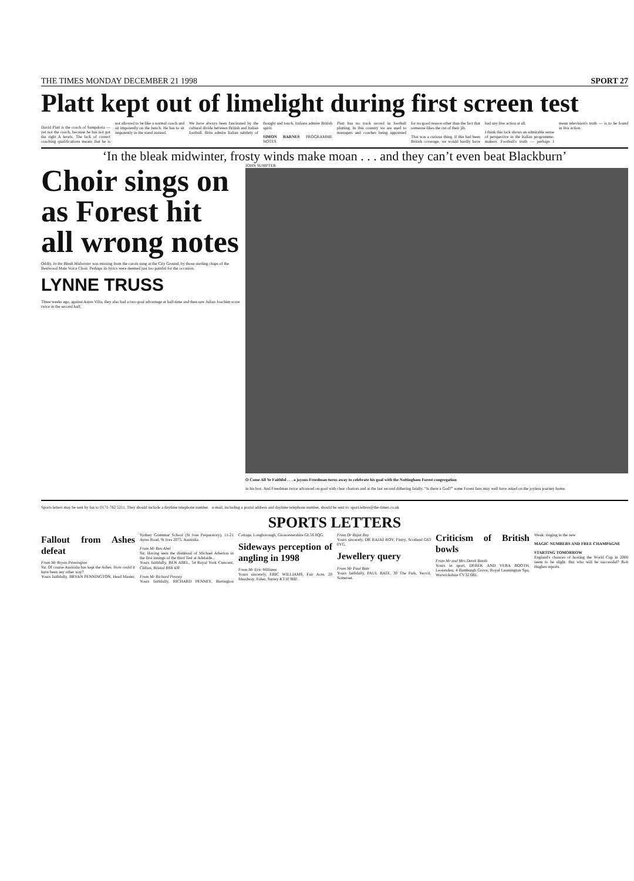THE TIMES MONDAY DECEMBER 21 1998 SPORT 27
Platt kept out of limelight during first screen test
David Platt is the coach of Sampdoria — yet not the coach, because he has not got the right A levels. The lack of correct coaching qualifications means that he is not allowed to be like a normal coach and sit impotently on the bench. He has to sit impotently in the stand instead.
We have always been fascinated by the cultural divide between British and Italian football. Brits admire Italian subtlety of thought and touch, Italians admire British spirit.
SIMON BARNES PROGRAMME NOTES
Platt has no track record in football plotting. In this country we are used to managers and coaches being appointed for no good reason other than the fact that someone likes the cut of their jib.
That was a curious thing. If this had been British coverage, we would hardly have had any live action at all.
I think this lack shows an admirable sense of perspective in the Italian programme-makers. Football's truth — perhaps I mean television's truth — is to be found in live action.
‘In the bleak midwinter, frosty winds make moan . . . and they can’t even beat Blackburn’
Choir sings on as Forest hit all wrong notes
Oddly, In the Bleak Midwinter was missing from the carols sung at the City Ground, by those sterling chaps of the Bestwood Male Voice Choir. Perhaps its lyrics were deemed just too painful for the occasion.
LYNNE TRUSS
Three weeks ago, against Aston Villa, they also had a two-goal advantage at half-time and then saw Julian Joachim score twice in the second half.
JOHN SUMPTER
O Come All Ye Faithful . . . a joyous Freedman turns away to celebrate his goal with the Nottingham Forest congregation
in his box. And Freedman twice advanced on goal with clear chances and at the last second dithering fatally. “Is there a God?” some Forest fans may well have asked on the joyless journey home.
Sports letters may be sent by fax to 0171-782 5211. They should include a daytime telephone number. e-mail, including a postal address and daytime telephone number, should be sent to: sport.letters@the-times.co.uk
SPORTS LETTERS
Fallout from Ashes defeat
From Mr Bryan Pennington
Sir, Of course Australia has kept the Ashes. How could it have been any other way?
Yours faithfully, BRYAN PENNINGTON, Head Master, Sydney Grammar School (St Ives Preparatory), 11-21 Ayres Road, St Ives 2075, Australia.
From Mr Ben Abel
Sir, Having seen the dismissal of Michael Atherton in the first innings of the third Test at Adelaide...
Yours faithfully, BEN ABEL, 54 Royal York Crescent, Clifton, Bristol BS8 4JP.
From Mr Richard Penney
Yours faithfully, RICHARD PENNEY, Barrington Cottage, Longborough, Gloucestershire GL56 0QG.
Sideways perception of angling in 1998
From Mr Eric Williams
Yours sincerely, ERIC WILLIAMS, Fair Acre, 20 Meadway, Esher, Surrey KT10 9HF.
From Dr Rajat Roy
Yours sincerely, DR RAJAT ROY, Fintry, Scotland G63 0YG.
Jewellery query
From Mr Paul Bate
Yours faithfully, PAUL BATE, 30 The Park, Yeovil, Somerset.
Criticism of British bowls
From Mr and Mrs Derek Booth
Yours in sport, DEREK AND VERA BOOTH, Leorexden, 4 Bamburgh Grove, Royal Leamington Spa, Warwickshire CV32 6RL.
Weak: ringing in the new
MAGIC NUMBERS AND FREE CHAMPAGNE
STARTING TOMORROW
England's chances of hosting the World Cup in 2006 seem to be slight. But who will be successful? Rob Hughes reports.